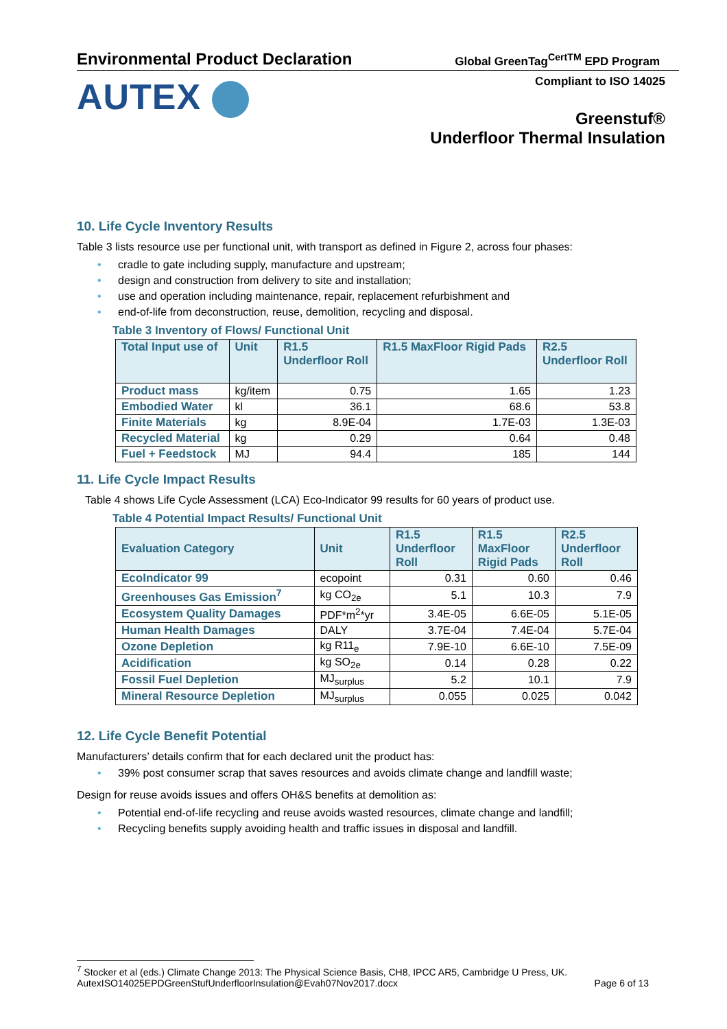Environmental Product Declaration
Global GreenTag<sup>CertTM</sup> EPD Program
AUTEX
Compliant to ISO 14025
Greenstuf®
Underfloor Thermal Insulation
10. Life Cycle Inventory Results
Table 3 lists resource use per functional unit, with transport as defined in Figure 2, across four phases:
• cradle to gate including supply, manufacture and upstream;
• design and construction from delivery to site and installation;
• use and operation including maintenance, repair, replacement refurbishment and
• end-of-life from deconstruction, reuse, demolition, recycling and disposal.
Table 3 Inventory of Flows/ Functional Unit
| Total Input use of | Unit | R1.5 Underfloor Roll | R1.5 MaxFloor Rigid Pads | R2.5 Underfloor Roll |
| --- | --- | --- | --- | --- |
| Product mass | kg/item | 0.75 | 1.65 | 1.23 |
| Embodied Water | kl | 36.1 | 68.6 | 53.8 |
| Finite Materials | kg | 8.9E-04 | 1.7E-03 | 1.3E-03 |
| Recycled Material | kg | 0.29 | 0.64 | 0.48 |
| Fuel + Feedstock | MJ | 94.4 | 185 | 144 |
11. Life Cycle Impact Results
Table 4 shows Life Cycle Assessment (LCA) Eco-Indicator 99 results for 60 years of product use.
Table 4 Potential Impact Results/ Functional Unit
| Evaluation Category | Unit | R1.5 Underfloor Roll | R1.5 MaxFloor Rigid Pads | R2.5 Underfloor Roll |
| --- | --- | --- | --- | --- |
| EcoIndicator 99 | ecopoint | 0.31 | 0.60 | 0.46 |
| Greenhouses Gas Emission<sup>7</sup> | kg CO<sub>2e</sub> | 5.1 | 10.3 | 7.9 |
| Ecosystem Quality Damages | PDF*m<sup>2</sup>*yr | 3.4E-05 | 6.6E-05 | 5.1E-05 |
| Human Health Damages | DALY | 3.7E-04 | 7.4E-04 | 5.7E-04 |
| Ozone Depletion | kg R11<sub>e</sub> | 7.9E-10 | 6.6E-10 | 7.5E-09 |
| Acidification | kg SO<sub>2e</sub> | 0.14 | 0.28 | 0.22 |
| Fossil Fuel Depletion | MJ<sub>surplus</sub> | 5.2 | 10.1 | 7.9 |
| Mineral Resource Depletion | MJ<sub>surplus</sub> | 0.055 | 0.025 | 0.042 |
12. Life Cycle Benefit Potential
Manufacturers’ details confirm that for each declared unit the product has:
• 39% post consumer scrap that saves resources and avoids climate change and landfill waste;
Design for reuse avoids issues and offers OH&S benefits at demolition as:
• Potential end-of-life recycling and reuse avoids wasted resources, climate change and landfill;
• Recycling benefits supply avoiding health and traffic issues in disposal and landfill.
<sup>7</sup> Stocker et al (eds.) Climate Change 2013: The Physical Science Basis, CH8, IPCC AR5, Cambridge U Press, UK.
AutexISO14025EPDGreenStufUnderfloorInsulation@Evah07Nov2017.docx Page 6 of 13